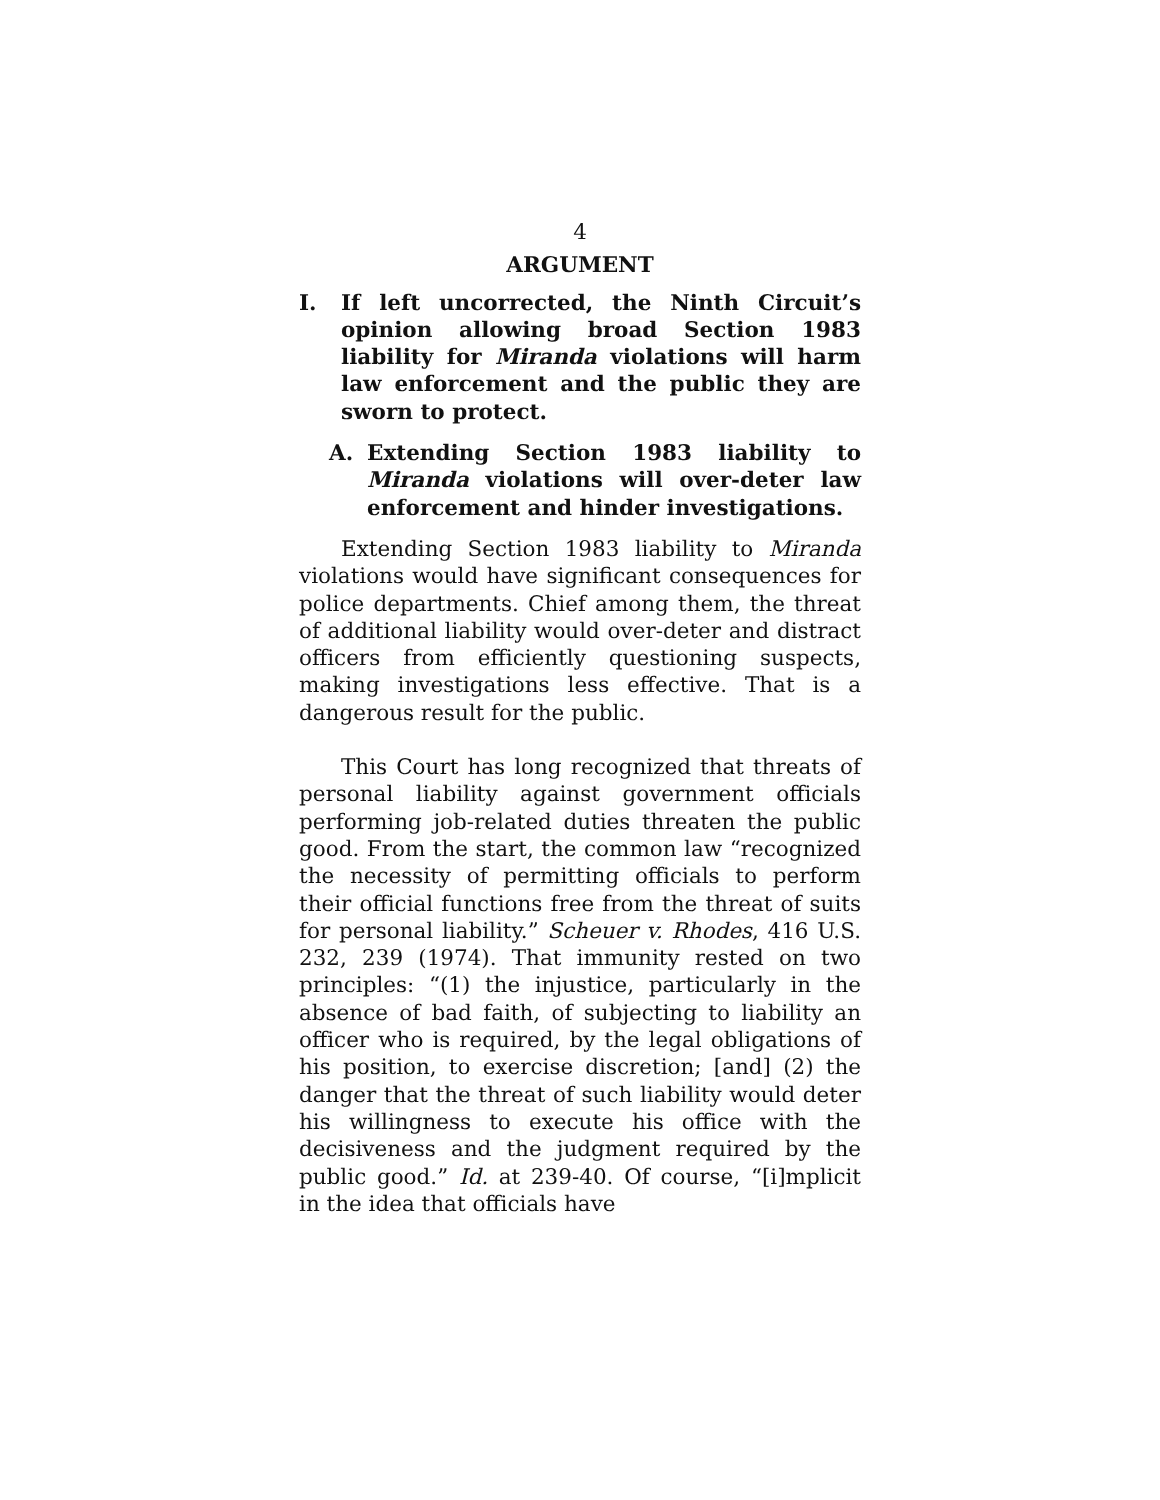4
ARGUMENT
I. If left uncorrected, the Ninth Circuit’s opinion allowing broad Section 1983 liability for Miranda violations will harm law enforcement and the public they are sworn to protect.
A. Extending Section 1983 liability to Miranda violations will over-deter law enforcement and hinder investigations.
Extending Section 1983 liability to Miranda violations would have significant consequences for police departments. Chief among them, the threat of additional liability would over-deter and distract officers from efficiently questioning suspects, making investigations less effective. That is a dangerous result for the public.
This Court has long recognized that threats of personal liability against government officials performing job-related duties threaten the public good. From the start, the common law “recognized the necessity of permitting officials to perform their official functions free from the threat of suits for personal liability.” Scheuer v. Rhodes, 416 U.S. 232, 239 (1974). That immunity rested on two principles: “(1) the injustice, particularly in the absence of bad faith, of subjecting to liability an officer who is required, by the legal obligations of his position, to exercise discretion; [and] (2) the danger that the threat of such liability would deter his willingness to execute his office with the decisiveness and the judgment required by the public good.” Id. at 239-40. Of course, “[i]mplicit in the idea that officials have